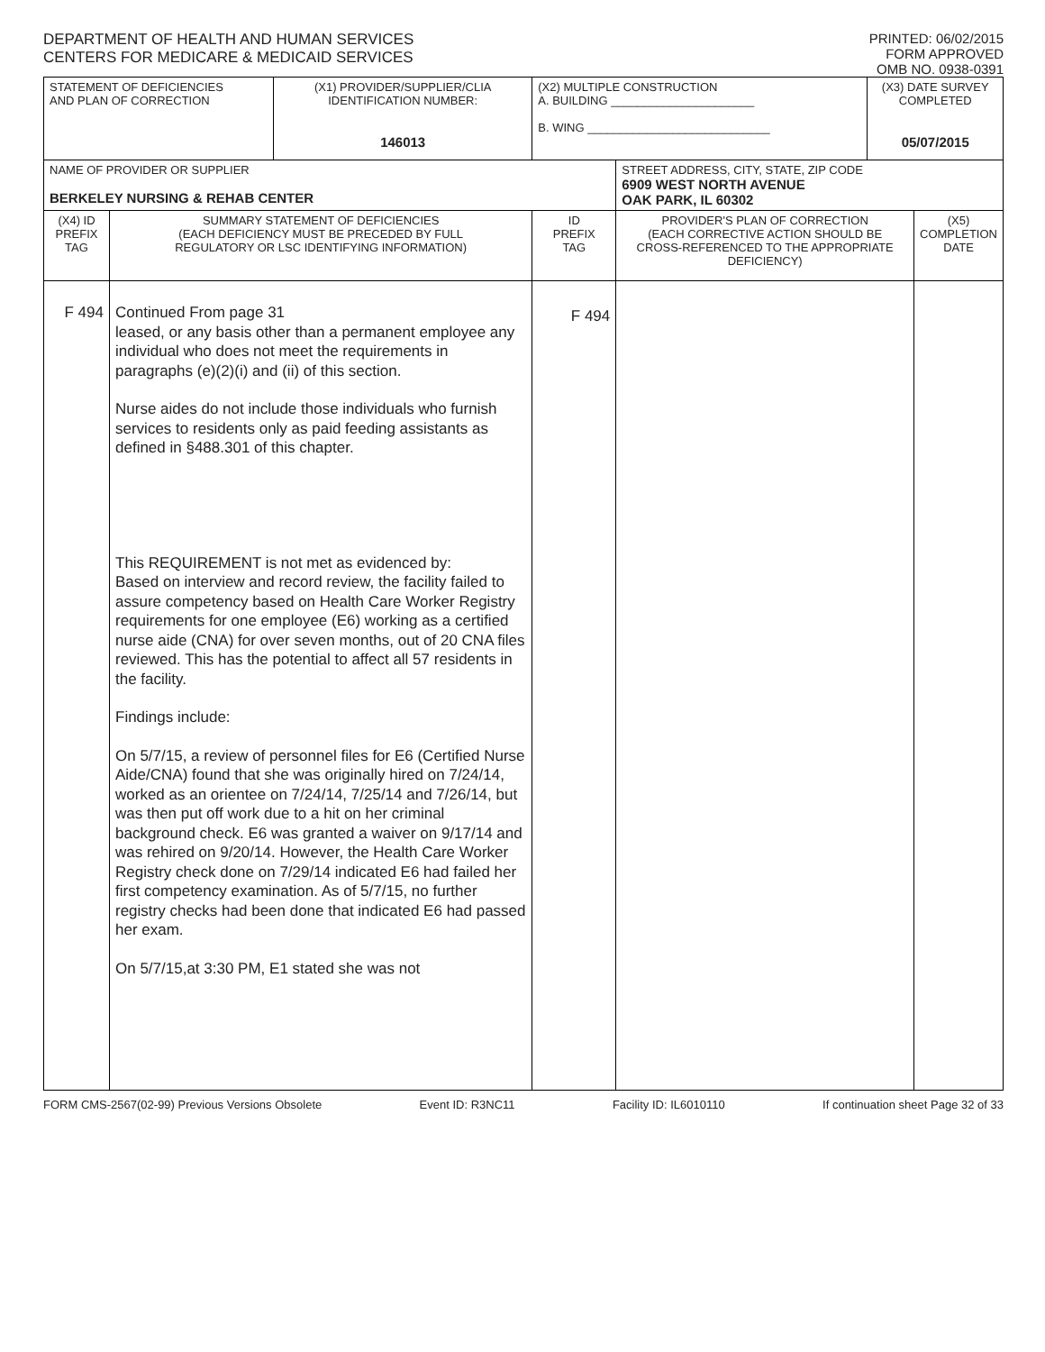DEPARTMENT OF HEALTH AND HUMAN SERVICES
CENTERS FOR MEDICARE & MEDICAID SERVICES
PRINTED: 06/02/2015
FORM APPROVED
OMB NO. 0938-0391
| STATEMENT OF DEFICIENCIES AND PLAN OF CORRECTION | | (X1) PROVIDER/SUPPLIER/CLIA IDENTIFICATION NUMBER: 146013 | (X2) MULTIPLE CONSTRUCTION A. BUILDING ______________________ B. WING ____________________________ | | (X3) DATE SURVEY COMPLETED 05/07/2015 | |
| NAME OF PROVIDER OR SUPPLIER BERKELEY NURSING & REHAB CENTER | | | | STREET ADDRESS, CITY, STATE, ZIP CODE 6909 WEST NORTH AVENUE OAK PARK, IL 60302 | | |
| (X4) ID PREFIX TAG | SUMMARY STATEMENT OF DEFICIENCIES (EACH DEFICIENCY MUST BE PRECEDED BY FULL REGULATORY OR LSC IDENTIFYING INFORMATION) | | ID PREFIX TAG | PROVIDER'S PLAN OF CORRECTION (EACH CORRECTIVE ACTION SHOULD BE CROSS-REFERENCED TO THE APPROPRIATE DEFICIENCY) | | (X5) COMPLETION DATE |
| F 494 | Continued From page 31 leased, or any basis other than a permanent employee any individual who does not meet the requirements in paragraphs (e)(2)(i) and (ii) of this section. Nurse aides do not include those individuals who furnish services to residents only as paid feeding assistants as defined in §488.301 of this chapter. This REQUIREMENT is not met as evidenced by: Based on interview and record review, the facility failed to assure competency based on Health Care Worker Registry requirements for one employee (E6) working as a certified nurse aide (CNA) for over seven months, out of 20 CNA files reviewed. This has the potential to affect all 57 residents in the facility. Findings include: On 5/7/15, a review of personnel files for E6 (Certified Nurse Aide/CNA) found that she was originally hired on 7/24/14, worked as an orientee on 7/24/14, 7/25/14 and 7/26/14, but was then put off work due to a hit on her criminal background check. E6 was granted a waiver on 9/17/14 and was rehired on 9/20/14. However, the Health Care Worker Registry check done on 7/29/14 indicated E6 had failed her first competency examination. As of 5/7/15, no further registry checks had been done that indicated E6 had passed her exam. On 5/7/15,at 3:30 PM, E1 stated she was not | | F 494 | | | |
FORM CMS-2567(02-99) Previous Versions Obsolete Event ID: R3NC11 Facility ID: IL6010110 If continuation sheet Page 32 of 33